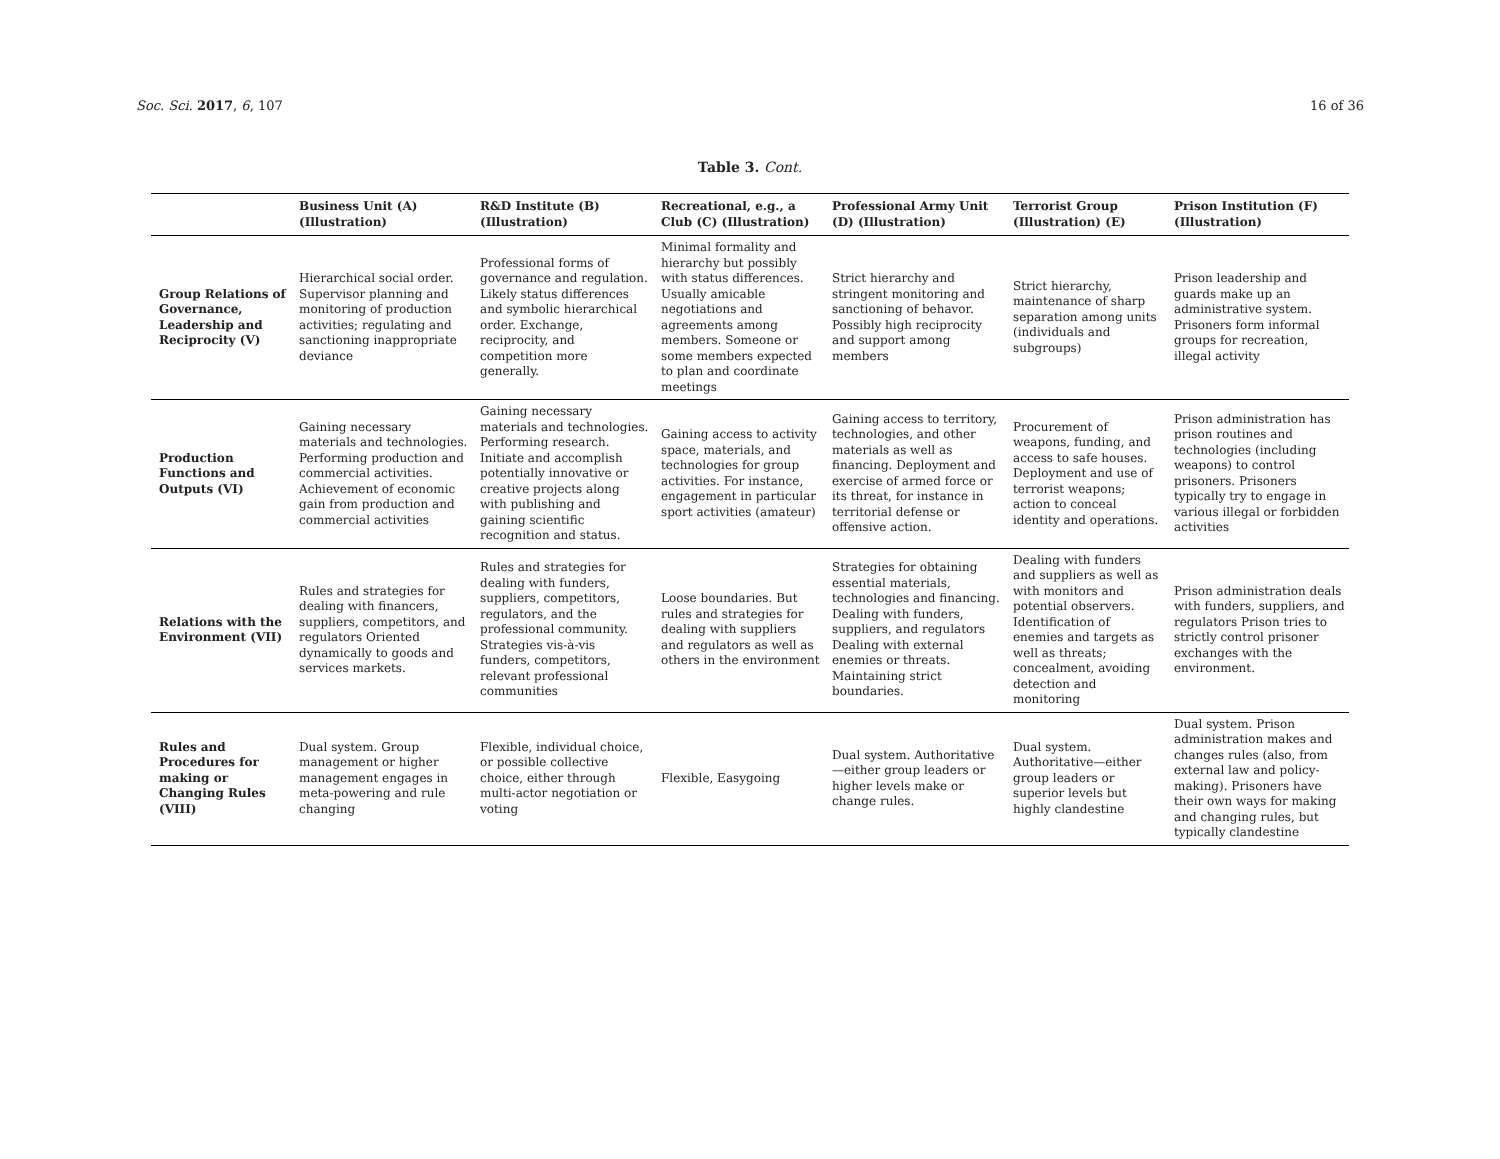Soc. Sci. 2017, 6, 107 16 of 36
Table 3. Cont.
| | Business Unit (A) (Illustration) | R&D Institute (B) (Illustration) | Recreational, e.g., a Club (C) (Illustration) | Professional Army Unit (D) (Illustration) | Terrorist Group (Illustration) (E) | Prison Institution (F) (Illustration) |
| --- | --- | --- | --- | --- | --- | --- |
| Group Relations of Governance, Leadership and Reciprocity (V) | Hierarchical social order. Supervisor planning and monitoring of production activities; regulating and sanctioning inappropriate deviance | Professional forms of governance and regulation. Likely status differences and symbolic hierarchical order. Exchange, reciprocity, and competition more generally. | Minimal formality and hierarchy but possibly with status differences. Usually amicable negotiations and agreements among members. Someone or some members expected to plan and coordinate meetings | Strict hierarchy and stringent monitoring and sanctioning of behavor. Possibly high reciprocity and support among members | Strict hierarchy, maintenance of sharp separation among units (individuals and subgroups) | Prison leadership and guards make up an administrative system. Prisoners form informal groups for recreation, illegal activity |
| Production Functions and Outputs (VI) | Gaining necessary materials and technologies. Performing production and commercial activities. Achievement of economic gain from production and commercial activities | Gaining necessary materials and technologies. Performing research. Initiate and accomplish potentially innovative or creative projects along with publishing and gaining scientific recognition and status. | Gaining access to activity space, materials, and technologies for group activities. For instance, engagement in particular sport activities (amateur) | Gaining access to territory, technologies, and other materials as well as financing. Deployment and exercise of armed force or its threat, for instance in territorial defense or offensive action. | Procurement of weapons, funding, and access to safe houses. Deployment and use of terrorist weapons; action to conceal identity and operations. | Prison administration has prison routines and technologies (including weapons) to control prisoners. Prisoners typically try to engage in various illegal or forbidden activities |
| Relations with the Environment (VII) | Rules and strategies for dealing with financers, suppliers, competitors, and regulators Oriented dynamically to goods and services markets. | Rules and strategies for dealing with funders, suppliers, competitors, regulators, and the professional community. Strategies vis-à-vis funders, competitors, relevant professional communities | Loose boundaries. But rules and strategies for dealing with suppliers and regulators as well as others in the environment | Strategies for obtaining essential materials, technologies and financing. Dealing with funders, suppliers, and regulators Dealing with external enemies or threats. Maintaining strict boundaries. | Dealing with funders and suppliers as well as with monitors and potential observers. Identification of enemies and targets as well as threats; concealment, avoiding detection and monitoring | Prison administration deals with funders, suppliers, and regulators Prison tries to strictly control prisoner exchanges with the environment. |
| Rules and Procedures for making or Changing Rules (VIII) | Dual system. Group management or higher management engages in meta-powering and rule changing | Flexible, individual choice, or possible collective choice, either through multi-actor negotiation or voting | Flexible, Easygoing | Dual system. Authoritative—either group leaders or higher levels make or change rules. | Dual system. Authoritative—either group leaders or superior levels but highly clandestine | Dual system. Prison administration makes and changes rules (also, from external law and policy-making). Prisoners have their own ways for making and changing rules, but typically clandestine |